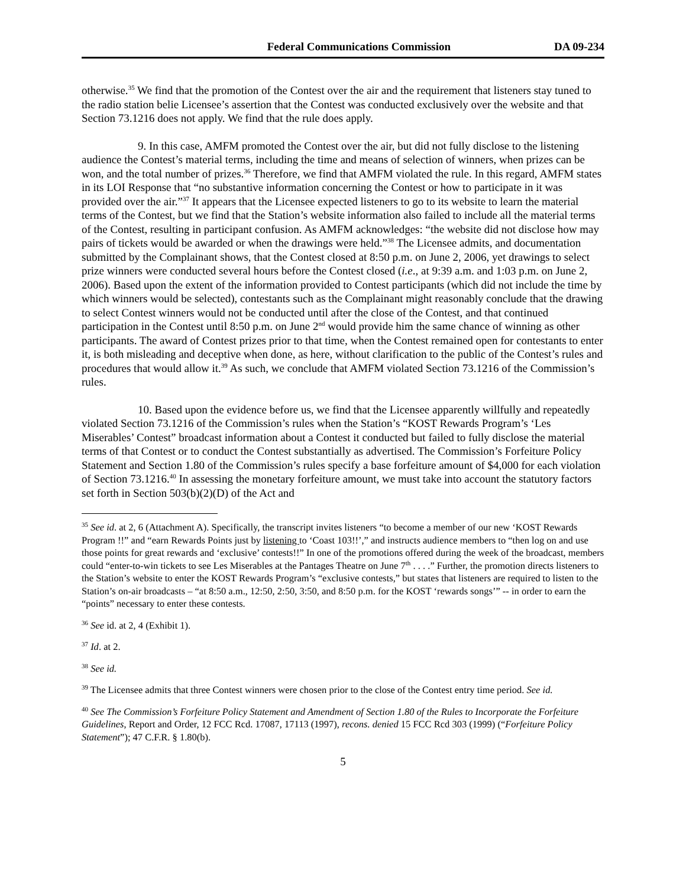Federal Communications Commission DA 09-234
otherwise.<sup>35</sup> We find that the promotion of the Contest over the air and the requirement that listeners stay tuned to the radio station belie Licensee’s assertion that the Contest was conducted exclusively over the website and that Section 73.1216 does not apply. We find that the rule does apply.
9. In this case, AMFM promoted the Contest over the air, but did not fully disclose to the listening audience the Contest’s material terms, including the time and means of selection of winners, when prizes can be won, and the total number of prizes.<sup>36</sup> Therefore, we find that AMFM violated the rule. In this regard, AMFM states in its LOI Response that “no substantive information concerning the Contest or how to participate in it was provided over the air.”<sup>37</sup> It appears that the Licensee expected listeners to go to its website to learn the material terms of the Contest, but we find that the Station’s website information also failed to include all the material terms of the Contest, resulting in participant confusion. As AMFM acknowledges: “the website did not disclose how may pairs of tickets would be awarded or when the drawings were held.”<sup>38</sup> The Licensee admits, and documentation submitted by the Complainant shows, that the Contest closed at 8:50 p.m. on June 2, 2006, yet drawings to select prize winners were conducted several hours before the Contest closed (i.e., at 9:39 a.m. and 1:03 p.m. on June 2, 2006). Based upon the extent of the information provided to Contest participants (which did not include the time by which winners would be selected), contestants such as the Complainant might reasonably conclude that the drawing to select Contest winners would not be conducted until after the close of the Contest, and that continued participation in the Contest until 8:50 p.m. on June 2<sup>nd</sup> would provide him the same chance of winning as other participants. The award of Contest prizes prior to that time, when the Contest remained open for contestants to enter it, is both misleading and deceptive when done, as here, without clarification to the public of the Contest’s rules and procedures that would allow it.<sup>39</sup> As such, we conclude that AMFM violated Section 73.1216 of the Commission’s rules.
10. Based upon the evidence before us, we find that the Licensee apparently willfully and repeatedly violated Section 73.1216 of the Commission’s rules when the Station’s “KOST Rewards Program’s ‘Les Miserables’ Contest” broadcast information about a Contest it conducted but failed to fully disclose the material terms of that Contest or to conduct the Contest substantially as advertised. The Commission’s Forfeiture Policy Statement and Section 1.80 of the Commission’s rules specify a base forfeiture amount of $4,000 for each violation of Section 73.1216.<sup>40</sup> In assessing the monetary forfeiture amount, we must take into account the statutory factors set forth in Section 503(b)(2)(D) of the Act and
<sup>35</sup> See id. at 2, 6 (Attachment A). Specifically, the transcript invites listeners “to become a member of our new ‘KOST Rewards Program !!” and “earn Rewards Points just by listening to ‘Coast 103!!’,” and instructs audience members to “then log on and use those points for great rewards and ‘exclusive’ contests!!” In one of the promotions offered during the week of the broadcast, members could “enter-to-win tickets to see Les Miserables at the Pantages Theatre on June 7<sup>th</sup> . . . .” Further, the promotion directs listeners to the Station’s website to enter the KOST Rewards Program’s “exclusive contests,” but states that listeners are required to listen to the Station’s on-air broadcasts – “at 8:50 a.m., 12:50, 2:50, 3:50, and 8:50 p.m. for the KOST ‘rewards songs’” -- in order to earn the “points” necessary to enter these contests.
<sup>36</sup> See id. at 2, 4 (Exhibit 1).
<sup>37</sup> Id. at 2.
<sup>38</sup> See id.
<sup>39</sup> The Licensee admits that three Contest winners were chosen prior to the close of the Contest entry time period. See id.
<sup>40</sup> See The Commission’s Forfeiture Policy Statement and Amendment of Section 1.80 of the Rules to Incorporate the Forfeiture Guidelines, Report and Order, 12 FCC Rcd. 17087, 17113 (1997), recons. denied 15 FCC Rcd 303 (1999) (“Forfeiture Policy Statement”); 47 C.F.R. § 1.80(b).
5